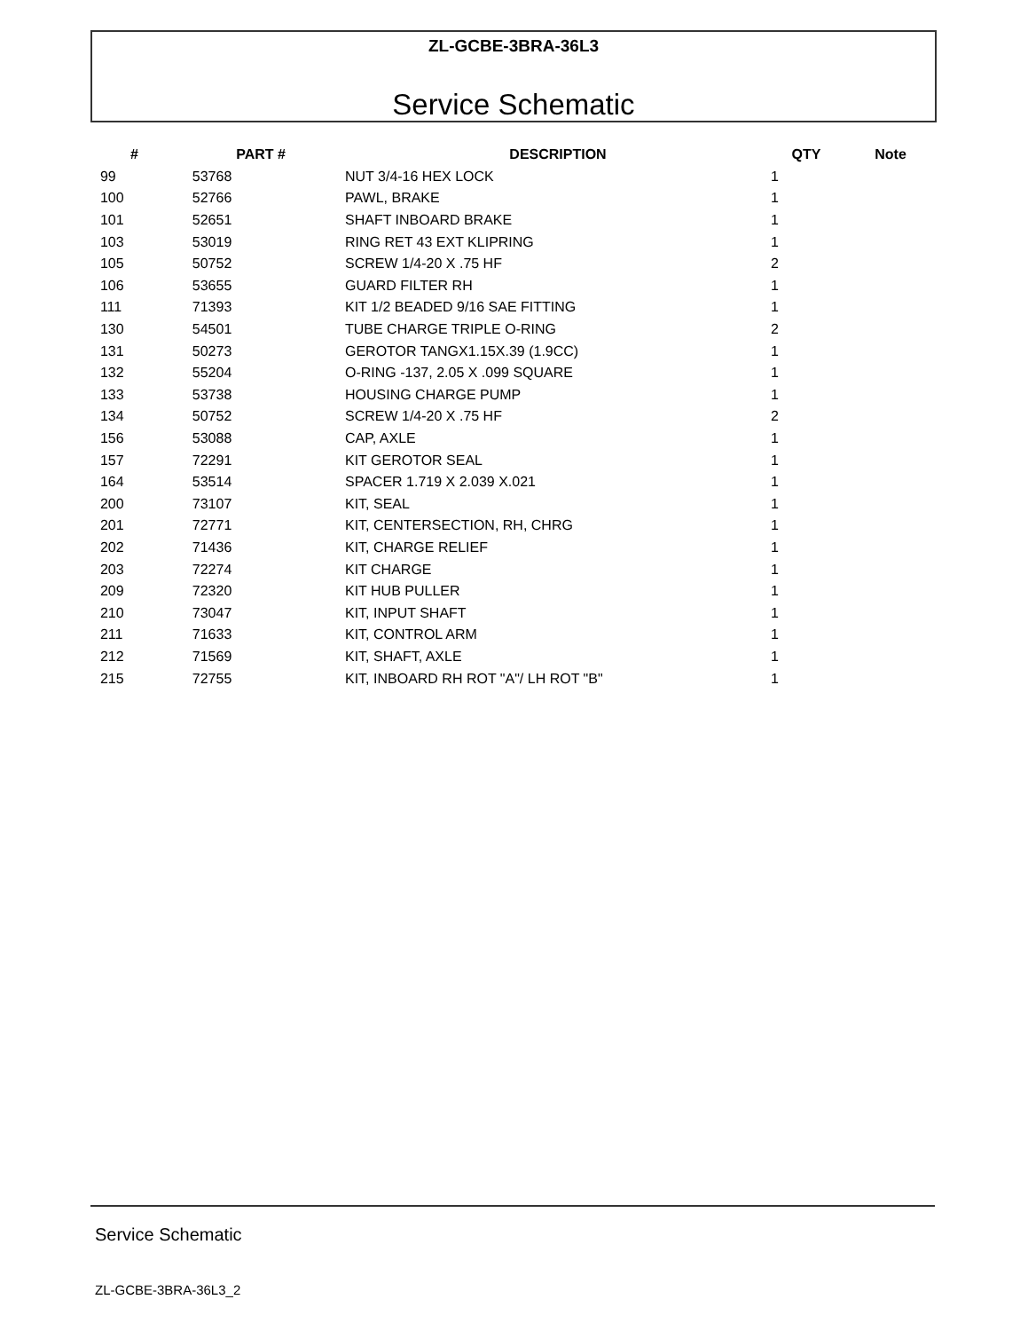ZL-GCBE-3BRA-36L3
Service Schematic
| # | PART # | DESCRIPTION | QTY | Note |
| --- | --- | --- | --- | --- |
| 99 | 53768 | NUT 3/4-16 HEX LOCK | 1 | |
| 100 | 52766 | PAWL, BRAKE | 1 | |
| 101 | 52651 | SHAFT INBOARD BRAKE | 1 | |
| 103 | 53019 | RING RET 43 EXT KLIPRING | 1 | |
| 105 | 50752 | SCREW 1/4-20 X .75 HF | 2 | |
| 106 | 53655 | GUARD FILTER RH | 1 | |
| 111 | 71393 | KIT 1/2 BEADED 9/16 SAE FITTING | 1 | |
| 130 | 54501 | TUBE CHARGE TRIPLE O-RING | 2 | |
| 131 | 50273 | GEROTOR TANGX1.15X.39 (1.9CC) | 1 | |
| 132 | 55204 | O-RING -137, 2.05 X .099 SQUARE | 1 | |
| 133 | 53738 | HOUSING CHARGE PUMP | 1 | |
| 134 | 50752 | SCREW 1/4-20 X .75 HF | 2 | |
| 156 | 53088 | CAP, AXLE | 1 | |
| 157 | 72291 | KIT GEROTOR SEAL | 1 | |
| 164 | 53514 | SPACER 1.719 X 2.039 X.021 | 1 | |
| 200 | 73107 | KIT, SEAL | 1 | |
| 201 | 72771 | KIT, CENTERSECTION, RH, CHRG | 1 | |
| 202 | 71436 | KIT, CHARGE RELIEF | 1 | |
| 203 | 72274 | KIT CHARGE | 1 | |
| 209 | 72320 | KIT HUB PULLER | 1 | |
| 210 | 73047 | KIT, INPUT SHAFT | 1 | |
| 211 | 71633 | KIT, CONTROL ARM | 1 | |
| 212 | 71569 | KIT, SHAFT, AXLE | 1 | |
| 215 | 72755 | KIT, INBOARD RH ROT "A"/ LH ROT "B" | 1 | |
Service Schematic
ZL-GCBE-3BRA-36L3_2